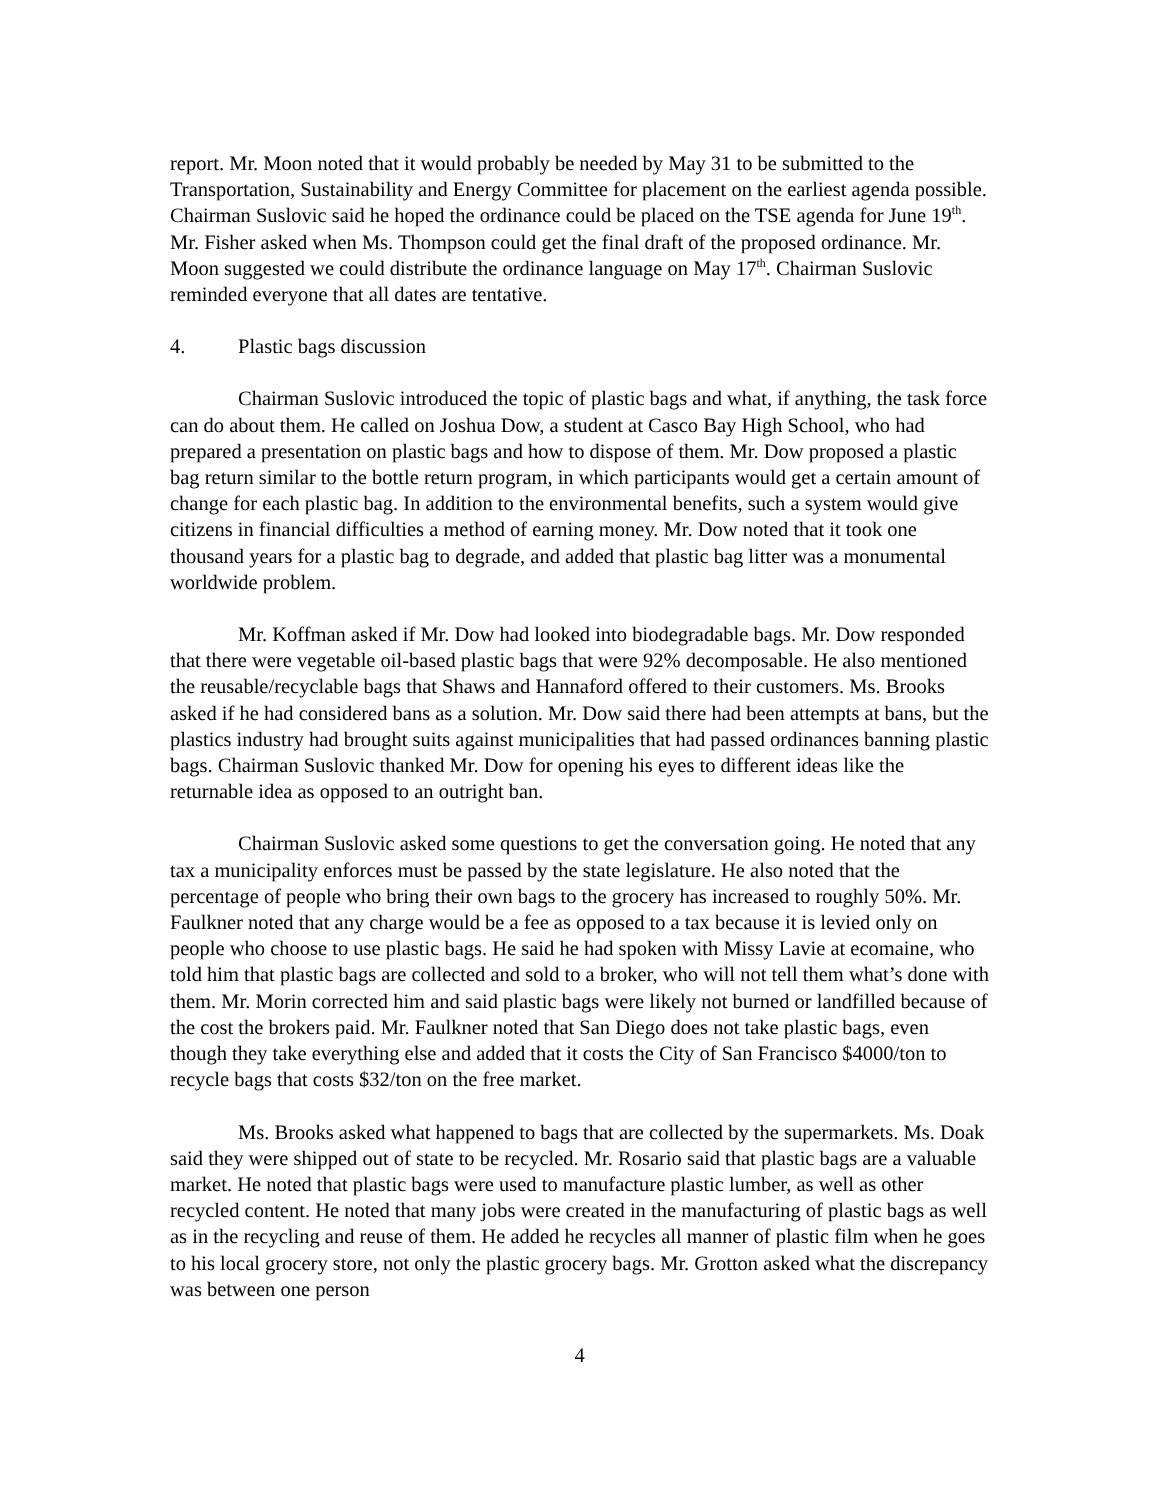report. Mr. Moon noted that it would probably be needed by May 31 to be submitted to the Transportation, Sustainability and Energy Committee for placement on the earliest agenda possible. Chairman Suslovic said he hoped the ordinance could be placed on the TSE agenda for June 19<sup>th</sup>. Mr. Fisher asked when Ms. Thompson could get the final draft of the proposed ordinance. Mr. Moon suggested we could distribute the ordinance language on May 17<sup>th</sup>. Chairman Suslovic reminded everyone that all dates are tentative.
4. Plastic bags discussion
Chairman Suslovic introduced the topic of plastic bags and what, if anything, the task force can do about them. He called on Joshua Dow, a student at Casco Bay High School, who had prepared a presentation on plastic bags and how to dispose of them. Mr. Dow proposed a plastic bag return similar to the bottle return program, in which participants would get a certain amount of change for each plastic bag. In addition to the environmental benefits, such a system would give citizens in financial difficulties a method of earning money. Mr. Dow noted that it took one thousand years for a plastic bag to degrade, and added that plastic bag litter was a monumental worldwide problem.
Mr. Koffman asked if Mr. Dow had looked into biodegradable bags. Mr. Dow responded that there were vegetable oil-based plastic bags that were 92% decomposable. He also mentioned the reusable/recyclable bags that Shaws and Hannaford offered to their customers. Ms. Brooks asked if he had considered bans as a solution. Mr. Dow said there had been attempts at bans, but the plastics industry had brought suits against municipalities that had passed ordinances banning plastic bags. Chairman Suslovic thanked Mr. Dow for opening his eyes to different ideas like the returnable idea as opposed to an outright ban.
Chairman Suslovic asked some questions to get the conversation going. He noted that any tax a municipality enforces must be passed by the state legislature. He also noted that the percentage of people who bring their own bags to the grocery has increased to roughly 50%. Mr. Faulkner noted that any charge would be a fee as opposed to a tax because it is levied only on people who choose to use plastic bags. He said he had spoken with Missy Lavie at ecomaine, who told him that plastic bags are collected and sold to a broker, who will not tell them what’s done with them. Mr. Morin corrected him and said plastic bags were likely not burned or landfilled because of the cost the brokers paid. Mr. Faulkner noted that San Diego does not take plastic bags, even though they take everything else and added that it costs the City of San Francisco $4000/ton to recycle bags that costs $32/ton on the free market.
Ms. Brooks asked what happened to bags that are collected by the supermarkets. Ms. Doak said they were shipped out of state to be recycled. Mr. Rosario said that plastic bags are a valuable market. He noted that plastic bags were used to manufacture plastic lumber, as well as other recycled content. He noted that many jobs were created in the manufacturing of plastic bags as well as in the recycling and reuse of them. He added he recycles all manner of plastic film when he goes to his local grocery store, not only the plastic grocery bags. Mr. Grotton asked what the discrepancy was between one person
4